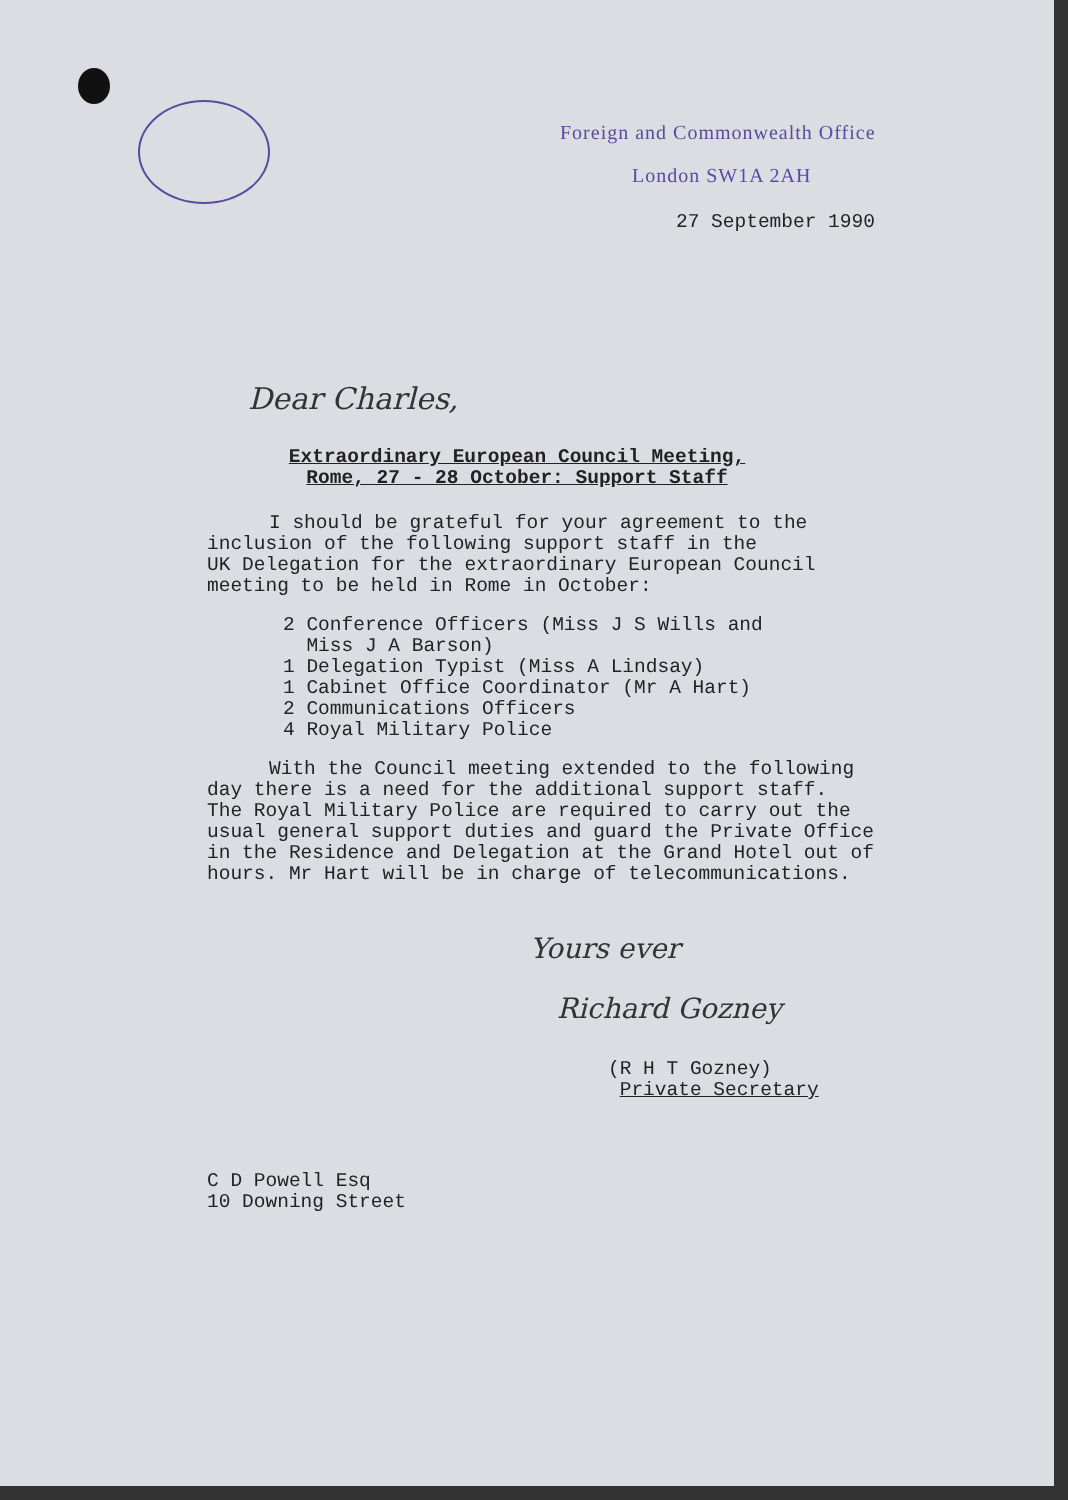Foreign and Commonwealth Office
London SW1A 2AH
27 September 1990
Dear Charles,
Extraordinary European Council Meeting,
Rome, 27 - 28 October: Support Staff
I should be grateful for your agreement to the
inclusion of the following support staff in the
UK Delegation for the extraordinary European Council
meeting to be held in Rome in October:
2 Conference Officers (Miss J S Wills and
Miss J A Barson)
1 Delegation Typist (Miss A Lindsay)
1 Cabinet Office Coordinator (Mr A Hart)
2 Communications Officers
4 Royal Military Police
With the Council meeting extended to the following
day there is a need for the additional support staff.
The Royal Military Police are required to carry out the
usual general support duties and guard the Private Office
in the Residence and Delegation at the Grand Hotel out of
hours. Mr Hart will be in charge of telecommunications.
Yours ever
Richard Gozney
(R H T Gozney)
Private Secretary
C D Powell Esq
10 Downing Street